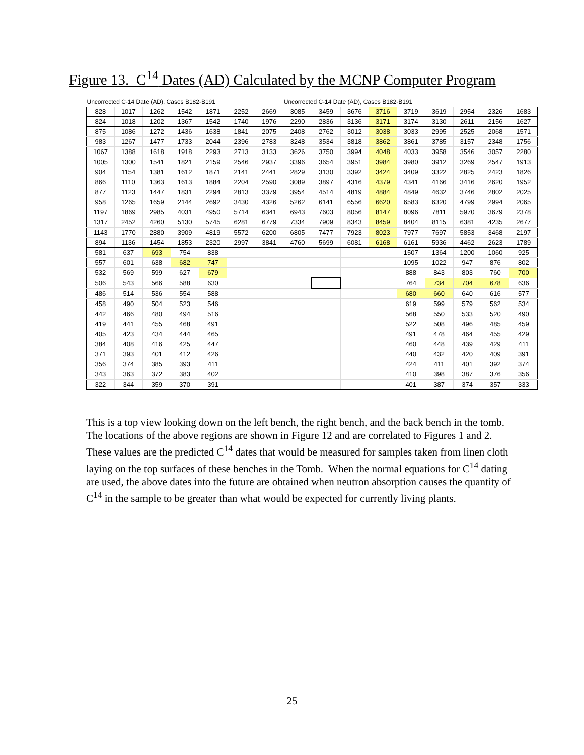Figure 13. C<sup>14</sup> Dates (AD) Calculated by the MCNP Computer Program
| Uncorrected C-14 Date (AD), Cases B182-B191 | | | | | | | Uncorrected C-14 Date (AD), Cases B182-B191 | | | | | | | | |
| --- | --- | --- | --- | --- | --- | --- | --- | --- | --- | --- | --- | --- | --- | --- | --- |
| 828 | 1017 | 1262 | 1542 | 1871 | 2252 | 2669 | 3085 | 3459 | 3676 | 3716 | 3719 | 3619 | 2954 | 2326 | 1683 |
| 824 | 1018 | 1202 | 1367 | 1542 | 1740 | 1976 | 2290 | 2836 | 3136 | 3171 | 3174 | 3130 | 2611 | 2156 | 1627 |
| 875 | 1086 | 1272 | 1436 | 1638 | 1841 | 2075 | 2408 | 2762 | 3012 | 3038 | 3033 | 2995 | 2525 | 2068 | 1571 |
| 983 | 1267 | 1477 | 1733 | 2044 | 2396 | 2783 | 3248 | 3534 | 3818 | 3862 | 3861 | 3785 | 3157 | 2348 | 1756 |
| 1067 | 1388 | 1618 | 1918 | 2293 | 2713 | 3133 | 3626 | 3750 | 3994 | 4048 | 4033 | 3958 | 3546 | 3057 | 2280 |
| 1005 | 1300 | 1541 | 1821 | 2159 | 2546 | 2937 | 3396 | 3654 | 3951 | 3984 | 3980 | 3912 | 3269 | 2547 | 1913 |
| 904 | 1154 | 1381 | 1612 | 1871 | 2141 | 2441 | 2829 | 3130 | 3392 | 3424 | 3409 | 3322 | 2825 | 2423 | 1826 |
| 866 | 1110 | 1363 | 1613 | 1884 | 2204 | 2590 | 3089 | 3897 | 4316 | 4379 | 4341 | 4166 | 3416 | 2620 | 1952 |
| 877 | 1123 | 1447 | 1831 | 2294 | 2813 | 3379 | 3954 | 4514 | 4819 | 4884 | 4849 | 4632 | 3746 | 2802 | 2025 |
| 958 | 1265 | 1659 | 2144 | 2692 | 3430 | 4326 | 5262 | 6141 | 6556 | 6620 | 6583 | 6320 | 4799 | 2994 | 2065 |
| 1197 | 1869 | 2985 | 4031 | 4950 | 5714 | 6341 | 6943 | 7603 | 8056 | 8147 | 8096 | 7811 | 5970 | 3679 | 2378 |
| 1317 | 2452 | 4260 | 5130 | 5745 | 6281 | 6779 | 7334 | 7909 | 8343 | 8459 | 8404 | 8115 | 6381 | 4235 | 2677 |
| 1143 | 1770 | 2880 | 3909 | 4819 | 5572 | 6200 | 6805 | 7477 | 7923 | 8023 | 7977 | 7697 | 5853 | 3468 | 2197 |
| 894 | 1136 | 1454 | 1853 | 2320 | 2997 | 3841 | 4760 | 5699 | 6081 | 6168 | 6161 | 5936 | 4462 | 2623 | 1789 |
| 581 | 637 | 693 | 754 | 838 | | | | | | | 1507 | 1364 | 1200 | 1060 | 925 |
| 557 | 601 | 638 | 682 | 747 | | | | | | | 1095 | 1022 | 947 | 876 | 802 |
| 532 | 569 | 599 | 627 | 679 | | | | | | | 888 | 843 | 803 | 760 | 700 |
| 506 | 543 | 566 | 588 | 630 | | | | | | | 764 | 734 | 704 | 678 | 636 |
| 486 | 514 | 536 | 554 | 588 | | | | | | | 680 | 660 | 640 | 616 | 577 |
| 458 | 490 | 504 | 523 | 546 | | | | | | | 619 | 599 | 579 | 562 | 534 |
| 442 | 466 | 480 | 494 | 516 | | | | | | | 568 | 550 | 533 | 520 | 490 |
| 419 | 441 | 455 | 468 | 491 | | | | | | | 522 | 508 | 496 | 485 | 459 |
| 405 | 423 | 434 | 444 | 465 | | | | | | | 491 | 478 | 464 | 455 | 429 |
| 384 | 408 | 416 | 425 | 447 | | | | | | | 460 | 448 | 439 | 429 | 411 |
| 371 | 393 | 401 | 412 | 426 | | | | | | | 440 | 432 | 420 | 409 | 391 |
| 356 | 374 | 385 | 393 | 411 | | | | | | | 424 | 411 | 401 | 392 | 374 |
| 343 | 363 | 372 | 383 | 402 | | | | | | | 410 | 398 | 387 | 376 | 356 |
| 322 | 344 | 359 | 370 | 391 | | | | | | | 401 | 387 | 374 | 357 | 333 |
This is a top view looking down on the left bench, the right bench, and the back bench in the tomb. The locations of the above regions are shown in Figure 12 and are correlated to Figures 1 and 2. These values are the predicted C<sup>14</sup> dates that would be measured for samples taken from linen cloth laying on the top surfaces of these benches in the Tomb. When the normal equations for C<sup>14</sup> dating are used, the above dates into the future are obtained when neutron absorption causes the quantity of C<sup>14</sup> in the sample to be greater than what would be expected for currently living plants.
25